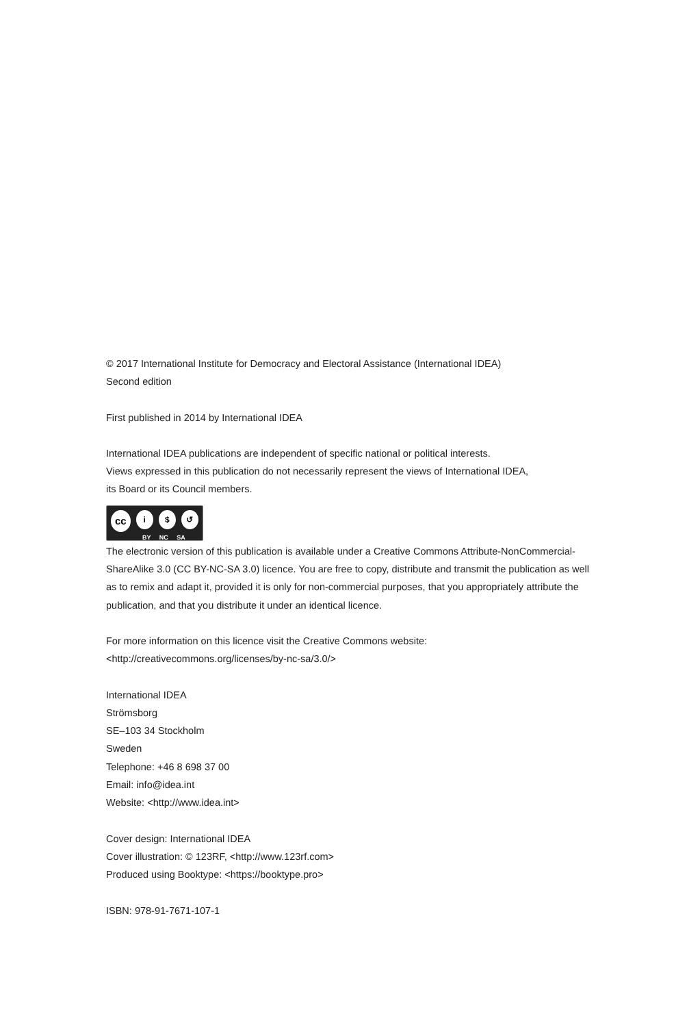© 2017 International Institute for Democracy and Electoral Assistance (International IDEA)
Second edition
First published in 2014 by International IDEA
International IDEA publications are independent of specific national or political interests.
Views expressed in this publication do not necessarily represent the views of International IDEA,
its Board or its Council members.
cc
i $ ↺
BY NC SA
The electronic version of this publication is available under a Creative Commons Attribute-NonCommercial-ShareAlike 3.0 (CC BY-NC-SA 3.0) licence. You are free to copy, distribute and transmit the publication as well as to remix and adapt it, provided it is only for non-commercial purposes, that you appropriately attribute the publication, and that you distribute it under an identical licence.
For more information on this licence visit the Creative Commons website:
<http://creativecommons.org/licenses/by-nc-sa/3.0/>
International IDEA
Strömsborg
SE–103 34 Stockholm
Sweden
Telephone: +46 8 698 37 00
Email: info@idea.int
Website: <http://www.idea.int>
Cover design: International IDEA
Cover illustration: © 123RF, <http://www.123rf.com>
Produced using Booktype: <https://booktype.pro>
ISBN: 978-91-7671-107-1